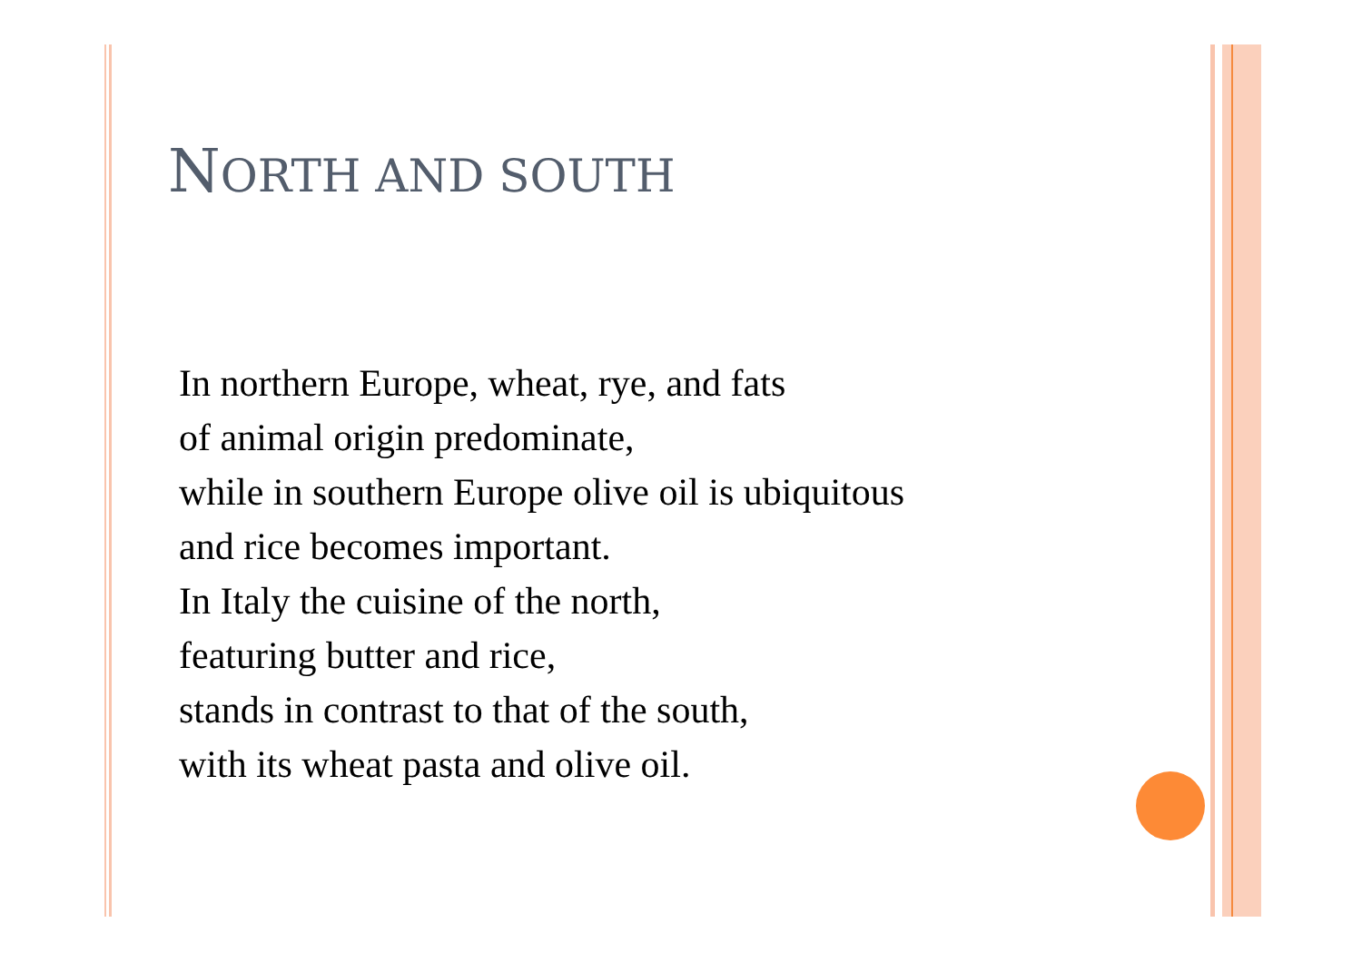NORTH AND SOUTH
In northern Europe, wheat, rye, and fats
of animal origin predominate,
while in southern Europe olive oil is ubiquitous
and rice becomes important.
In Italy the cuisine of the north,
featuring butter and rice,
stands in contrast to that of the south,
with its wheat pasta and olive oil.